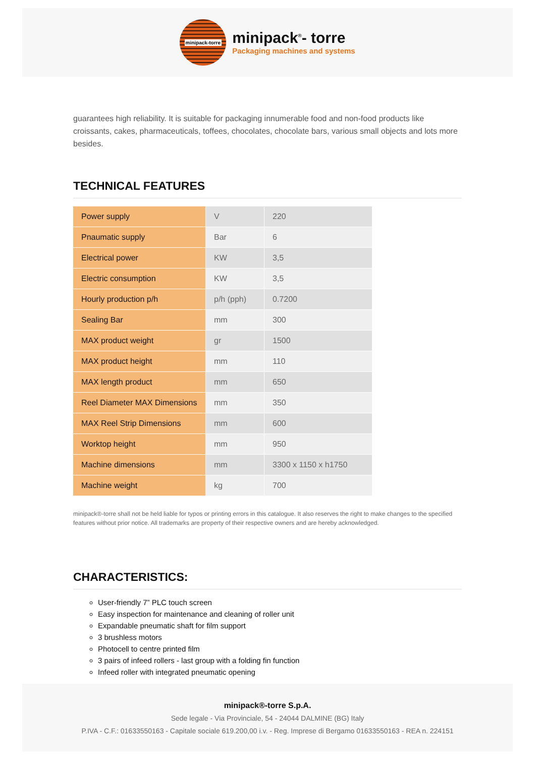minipack-torre
minipack<sup>®</sup>- torre
Packaging machines and systems
guarantees high reliability. It is suitable for packaging innumerable food and non-food products like croissants, cakes, pharmaceuticals, toffees, chocolates, chocolate bars, various small objects and lots more besides.
TECHNICAL FEATURES
| Power supply | V | 220 |
| Pnaumatic supply | Bar | 6 |
| Electrical power | KW | 3,5 |
| Electric consumption | KW | 3,5 |
| Hourly production p/h | p/h (pph) | 0.7200 |
| Sealing Bar | mm | 300 |
| MAX product weight | gr | 1500 |
| MAX product height | mm | 110 |
| MAX length product | mm | 650 |
| Reel Diameter MAX Dimensions | mm | 350 |
| MAX Reel Strip Dimensions | mm | 600 |
| Worktop height | mm | 950 |
| Machine dimensions | mm | 3300 x 1150 x h1750 |
| Machine weight | kg | 700 |
minipack®-torre shall not be held liable for typos or printing errors in this catalogue. It also reserves the right to make changes to the specified features without prior notice. All trademarks are property of their respective owners and are hereby acknowledged.
CHARACTERISTICS:
User-friendly 7” PLC touch screen
Easy inspection for maintenance and cleaning of roller unit
Expandable pneumatic shaft for film support
3 brushless motors
Photocell to centre printed film
3 pairs of infeed rollers - last group with a folding fin function
Infeed roller with integrated pneumatic opening
minipack®-torre S.p.A.
Sede legale - Via Provinciale, 54 - 24044 DALMINE (BG) Italy
P.IVA - C.F.: 01633550163 - Capitale sociale 619.200,00 i.v. - Reg. Imprese di Bergamo 01633550163 - REA n. 224151